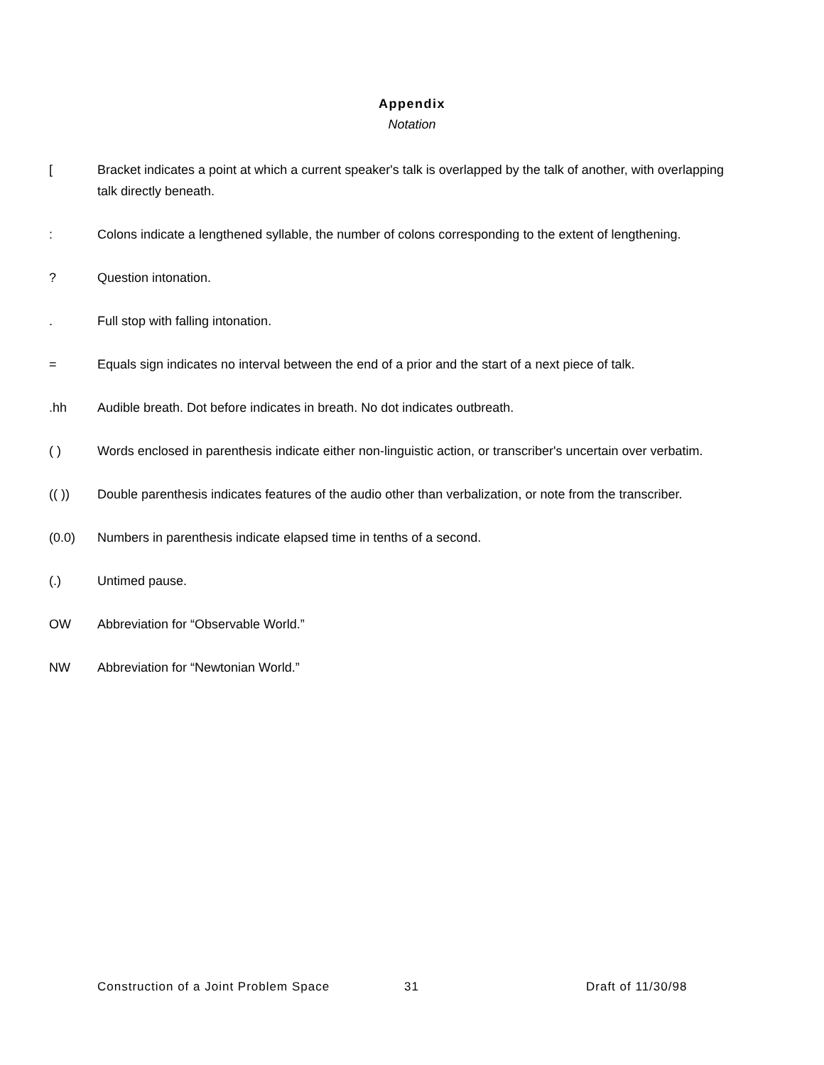Appendix
Notation
[ Bracket indicates a point at which a current speaker's talk is overlapped by the talk of another, with overlapping talk directly beneath.
: Colons indicate a lengthened syllable, the number of colons corresponding to the extent of lengthening.
? Question intonation.
. Full stop with falling intonation.
= Equals sign indicates no interval between the end of a prior and the start of a next piece of talk.
.hh Audible breath. Dot before indicates in breath. No dot indicates outbreath.
( ) Words enclosed in parenthesis indicate either non-linguistic action, or transcriber's uncertain over verbatim.
(( )) Double parenthesis indicates features of the audio other than verbalization, or note from the transcriber.
(0.0) Numbers in parenthesis indicate elapsed time in tenths of a second.
(.) Untimed pause.
OW Abbreviation for “Observable World.”
NW Abbreviation for “Newtonian World.”
Construction of a Joint Problem Space 31 Draft of 11/30/98